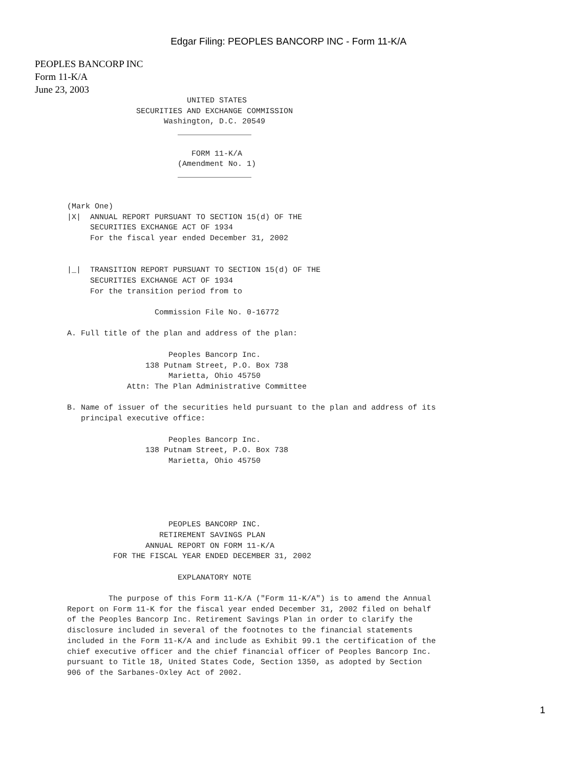Edgar Filing: PEOPLES BANCORP INC - Form 11-K/A
PEOPLES BANCORP INC
Form 11-K/A
June 23, 2003
                                 UNITED STATES
                      SECURITIES AND EXCHANGE COMMISSION
                            Washington, D.C. 20549
                               ________________

                                  FORM 11-K/A
                               (Amendment No. 1)
                               ________________


       (Mark One)
       |X|  ANNUAL REPORT PURSUANT TO SECTION 15(d) OF THE
            SECURITIES EXCHANGE ACT OF 1934
            For the fiscal year ended December 31, 2002


       |_|  TRANSITION REPORT PURSUANT TO SECTION 15(d) OF THE
            SECURITIES EXCHANGE ACT OF 1934
            For the transition period from to

                          Commission File No. 0-16772

       A. Full title of the plan and address of the plan:

                             Peoples Bancorp Inc.
                        138 Putnam Street, P.O. Box 738
                             Marietta, Ohio 45750
                    Attn: The Plan Administrative Committee

       B. Name of issuer of the securities held pursuant to the plan and address of its
          principal executive office:

                             Peoples Bancorp Inc.
                        138 Putnam Street, P.O. Box 738
                             Marietta, Ohio 45750





                             PEOPLES BANCORP INC.
                           RETIREMENT SAVINGS PLAN
                        ANNUAL REPORT ON FORM 11-K/A
                 FOR THE FISCAL YEAR ENDED DECEMBER 31, 2002

                               EXPLANATORY NOTE

                The purpose of this Form 11-K/A ("Form 11-K/A") is to amend the Annual
       Report on Form 11-K for the fiscal year ended December 31, 2002 filed on behalf
       of the Peoples Bancorp Inc. Retirement Savings Plan in order to clarify the
       disclosure included in several of the footnotes to the financial statements
       included in the Form 11-K/A and include as Exhibit 99.1 the certification of the
       chief executive officer and the chief financial officer of Peoples Bancorp Inc.
       pursuant to Title 18, United States Code, Section 1350, as adopted by Section
       906 of the Sarbanes-Oxley Act of 2002.
1